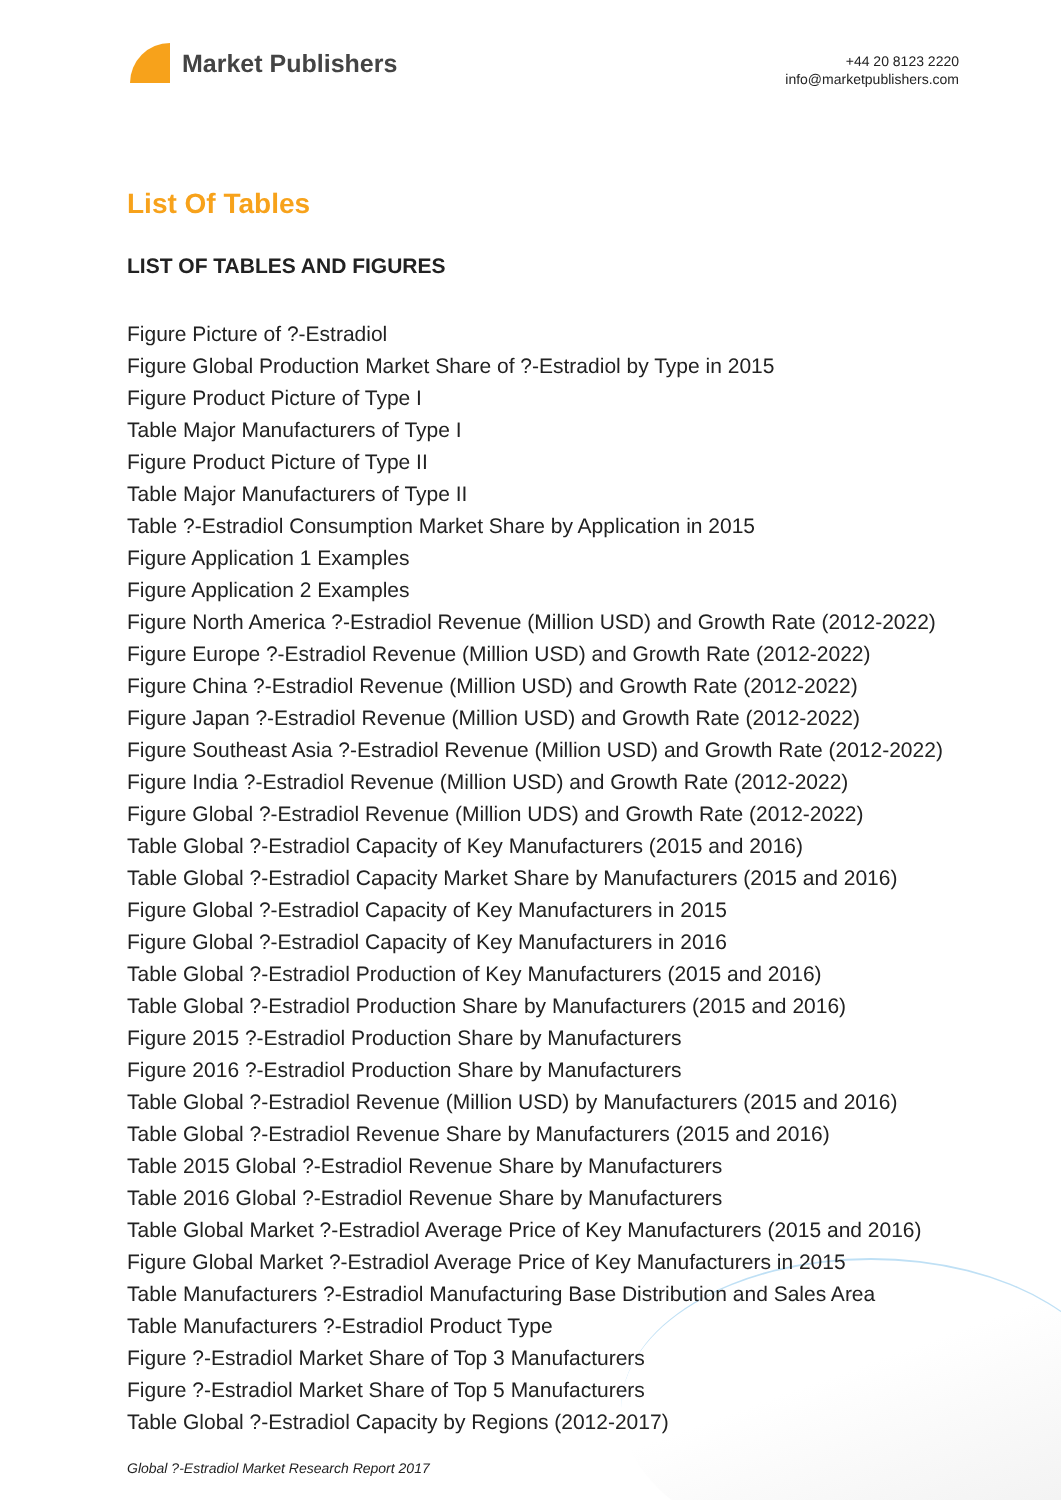Market Publishers
+44 20 8123 2220
info@marketpublishers.com
List Of Tables
LIST OF TABLES AND FIGURES
Figure Picture of ?-Estradiol
Figure Global Production Market Share of ?-Estradiol by Type in 2015
Figure Product Picture of Type I
Table Major Manufacturers of Type I
Figure Product Picture of Type II
Table Major Manufacturers of Type II
Table ?-Estradiol Consumption Market Share by Application in 2015
Figure Application 1 Examples
Figure Application 2 Examples
Figure North America ?-Estradiol Revenue (Million USD) and Growth Rate (2012-2022)
Figure Europe ?-Estradiol Revenue (Million USD) and Growth Rate (2012-2022)
Figure China ?-Estradiol Revenue (Million USD) and Growth Rate (2012-2022)
Figure Japan ?-Estradiol Revenue (Million USD) and Growth Rate (2012-2022)
Figure Southeast Asia ?-Estradiol Revenue (Million USD) and Growth Rate (2012-2022)
Figure India ?-Estradiol Revenue (Million USD) and Growth Rate (2012-2022)
Figure Global ?-Estradiol Revenue (Million UDS) and Growth Rate (2012-2022)
Table Global ?-Estradiol Capacity of Key Manufacturers (2015 and 2016)
Table Global ?-Estradiol Capacity Market Share by Manufacturers (2015 and 2016)
Figure Global ?-Estradiol Capacity of Key Manufacturers in 2015
Figure Global ?-Estradiol Capacity of Key Manufacturers in 2016
Table Global ?-Estradiol Production of Key Manufacturers (2015 and 2016)
Table Global ?-Estradiol Production Share by Manufacturers (2015 and 2016)
Figure 2015 ?-Estradiol Production Share by Manufacturers
Figure 2016 ?-Estradiol Production Share by Manufacturers
Table Global ?-Estradiol Revenue (Million USD) by Manufacturers (2015 and 2016)
Table Global ?-Estradiol Revenue Share by Manufacturers (2015 and 2016)
Table 2015 Global ?-Estradiol Revenue Share by Manufacturers
Table 2016 Global ?-Estradiol Revenue Share by Manufacturers
Table Global Market ?-Estradiol Average Price of Key Manufacturers (2015 and 2016)
Figure Global Market ?-Estradiol Average Price of Key Manufacturers in 2015
Table Manufacturers ?-Estradiol Manufacturing Base Distribution and Sales Area
Table Manufacturers ?-Estradiol Product Type
Figure ?-Estradiol Market Share of Top 3 Manufacturers
Figure ?-Estradiol Market Share of Top 5 Manufacturers
Table Global ?-Estradiol Capacity by Regions (2012-2017)
Global ?-Estradiol Market Research Report 2017